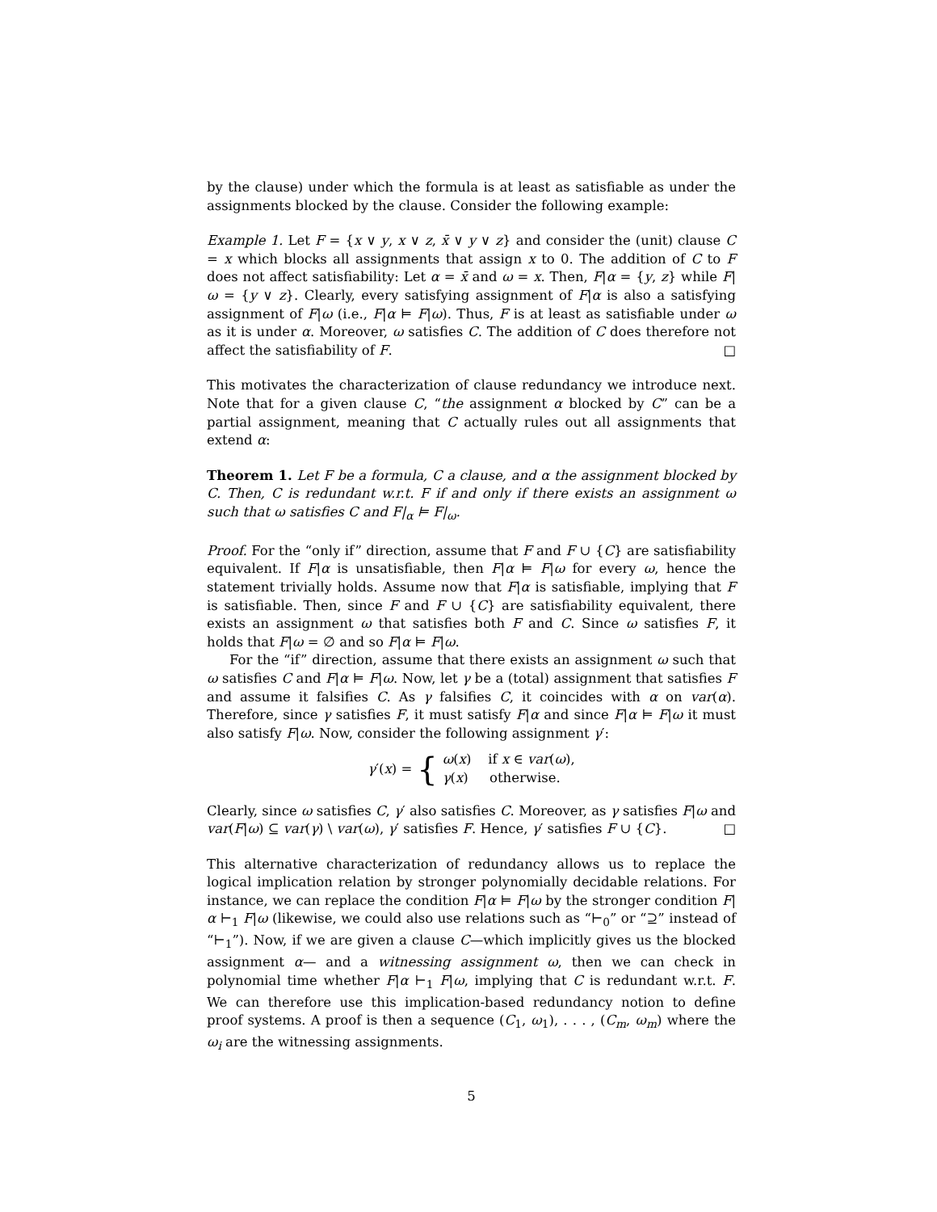by the clause) under which the formula is at least as satisfiable as under the assignments blocked by the clause. Consider the following example:
Example 1. Let F = {x ∨ y, x ∨ z, x̄ ∨ y ∨ z} and consider the (unit) clause C = x which blocks all assignments that assign x to 0. The addition of C to F does not affect satisfiability: Let α = x̄ and ω = x. Then, F|α = {y, z} while F|ω = {y ∨ z}. Clearly, every satisfying assignment of F|α is also a satisfying assignment of F|ω (i.e., F|α ⊨ F|ω). Thus, F is at least as satisfiable under ω as it is under α. Moreover, ω satisfies C. The addition of C does therefore not affect the satisfiability of F. □
This motivates the characterization of clause redundancy we introduce next. Note that for a given clause C, “the assignment α blocked by C” can be a partial assignment, meaning that C actually rules out all assignments that extend α:
Theorem 1. Let F be a formula, C a clause, and α the assignment blocked by C. Then, C is redundant w.r.t. F if and only if there exists an assignment ω such that ω satisfies C and F|<sub>α</sub> ⊨ F|<sub>ω</sub>.
Proof. For the “only if” direction, assume that F and F ∪ {C} are satisfiability equivalent. If F|α is unsatisfiable, then F|α ⊨ F|ω for every ω, hence the statement trivially holds. Assume now that F|α is satisfiable, implying that F is satisfiable. Then, since F and F ∪ {C} are satisfiability equivalent, there exists an assignment ω that satisfies both F and C. Since ω satisfies F, it holds that F|ω = ∅ and so F|α ⊨ F|ω.
For the “if” direction, assume that there exists an assignment ω such that ω satisfies C and F|α ⊨ F|ω. Now, let γ be a (total) assignment that satisfies F and assume it falsifies C. As γ falsifies C, it coincides with α on var(α). Therefore, since γ satisfies F, it must satisfy F|α and since F|α ⊨ F|ω it must also satisfy F|ω. Now, consider the following assignment γ′:
γ′(x) = { ω(x) if x ∈ var(ω),
γ(x) otherwise.
Clearly, since ω satisfies C, γ′ also satisfies C. Moreover, as γ satisfies F|ω and var(F|ω) ⊆ var(γ) \ var(ω), γ′ satisfies F. Hence, γ′ satisfies F ∪ {C}. □
This alternative characterization of redundancy allows us to replace the logical implication relation by stronger polynomially decidable relations. For instance, we can replace the condition F|α ⊨ F|ω by the stronger condition F|α ⊢<sub>1</sub> F|ω (likewise, we could also use relations such as “⊢<sub>0</sub>” or “⊇” instead of “⊢<sub>1</sub>”). Now, if we are given a clause C—which implicitly gives us the blocked assignment α— and a witnessing assignment ω, then we can check in polynomial time whether F|α ⊢<sub>1</sub> F|ω, implying that C is redundant w.r.t. F. We can therefore use this implication-based redundancy notion to define proof systems. A proof is then a sequence (C<sub>1</sub>, ω<sub>1</sub>), . . . , (C<sub>m</sub>, ω<sub>m</sub>) where the ω<sub>i</sub> are the witnessing assignments.
5